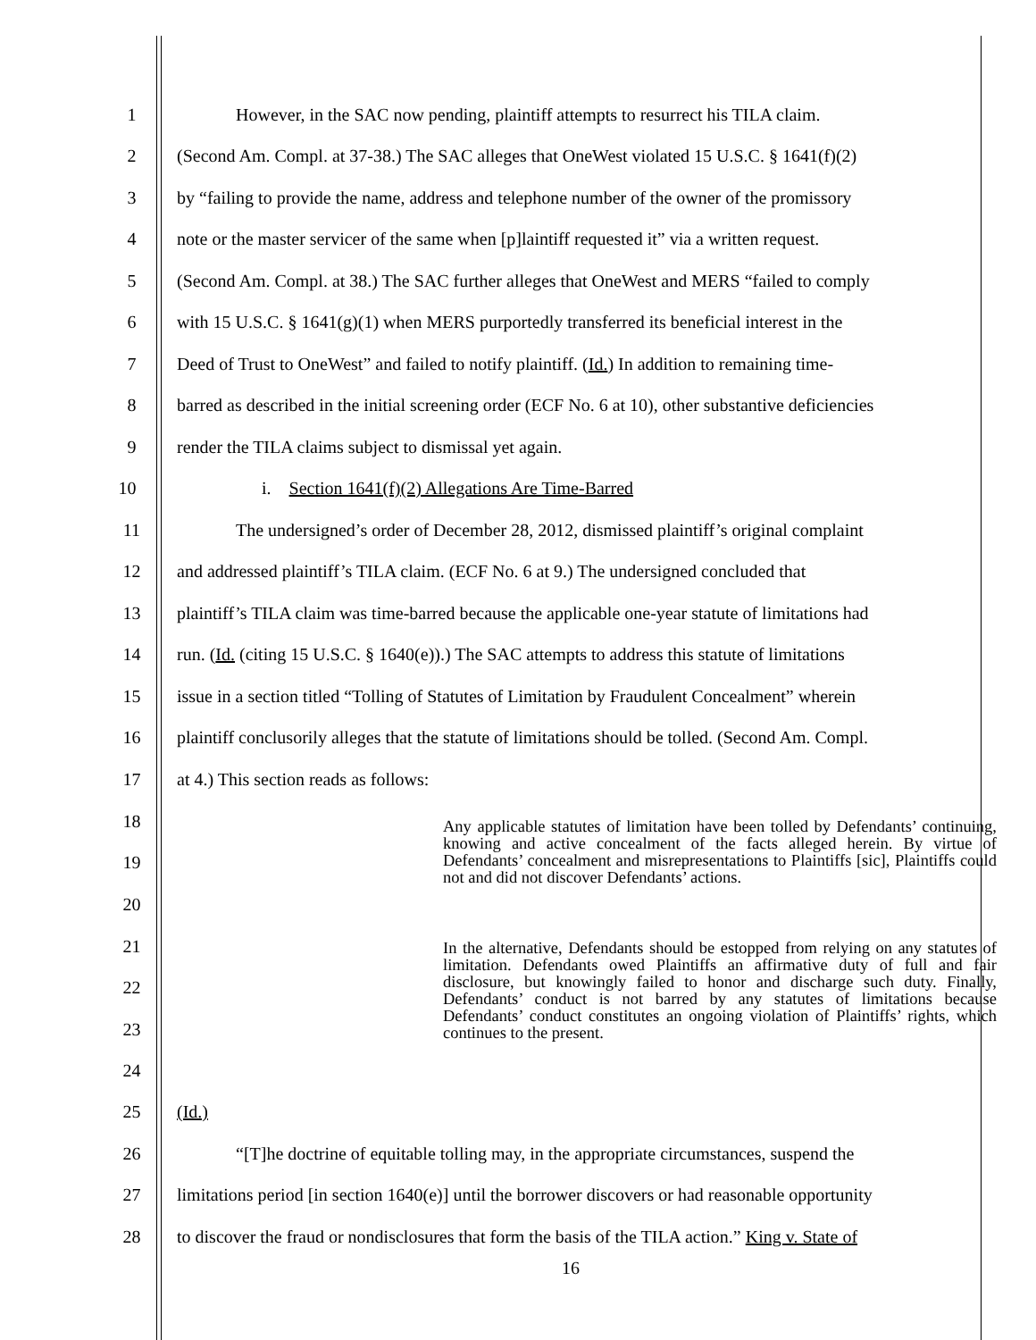1 However, in the SAC now pending, plaintiff attempts to resurrect his TILA claim.
2 (Second Am. Compl. at 37-38.) The SAC alleges that OneWest violated 15 U.S.C. § 1641(f)(2)
3 by “failing to provide the name, address and telephone number of the owner of the promissory
4 note or the master servicer of the same when [p]laintiff requested it” via a written request.
5 (Second Am. Compl. at 38.) The SAC further alleges that OneWest and MERS “failed to comply
6 with 15 U.S.C. § 1641(g)(1) when MERS purportedly transferred its beneficial interest in the
7 Deed of Trust to OneWest” and failed to notify plaintiff. (Id.) In addition to remaining time-
8 barred as described in the initial screening order (ECF No. 6 at 10), other substantive deficiencies
9 render the TILA claims subject to dismissal yet again.
10 i. Section 1641(f)(2) Allegations Are Time-Barred
11 The undersigned’s order of December 28, 2012, dismissed plaintiff’s original complaint
12 and addressed plaintiff’s TILA claim. (ECF No. 6 at 9.) The undersigned concluded that
13 plaintiff’s TILA claim was time-barred because the applicable one-year statute of limitations had
14 run. (Id. (citing 15 U.S.C. § 1640(e)).) The SAC attempts to address this statute of limitations
15 issue in a section titled “Tolling of Statutes of Limitation by Fraudulent Concealment” wherein
16 plaintiff conclusorily alleges that the statute of limitations should be tolled. (Second Am. Compl.
17 at 4.) This section reads as follows:
18
19
20
Any applicable statutes of limitation have been tolled by Defendants’ continuing, knowing and active concealment of the facts alleged herein. By virtue of Defendants’ concealment and misrepresentations to Plaintiffs [sic], Plaintiffs could not and did not discover Defendants’ actions.
21
22
23
24
In the alternative, Defendants should be estopped from relying on any statutes of limitation. Defendants owed Plaintiffs an affirmative duty of full and fair disclosure, but knowingly failed to honor and discharge such duty. Finally, Defendants’ conduct is not barred by any statutes of limitations because Defendants’ conduct constitutes an ongoing violation of Plaintiffs’ rights, which continues to the present.
25 (Id.)
26 “[T]he doctrine of equitable tolling may, in the appropriate circumstances, suspend the
27 limitations period [in section 1640(e)] until the borrower discovers or had reasonable opportunity
28 to discover the fraud or nondisclosures that form the basis of the TILA action.” King v. State of
16